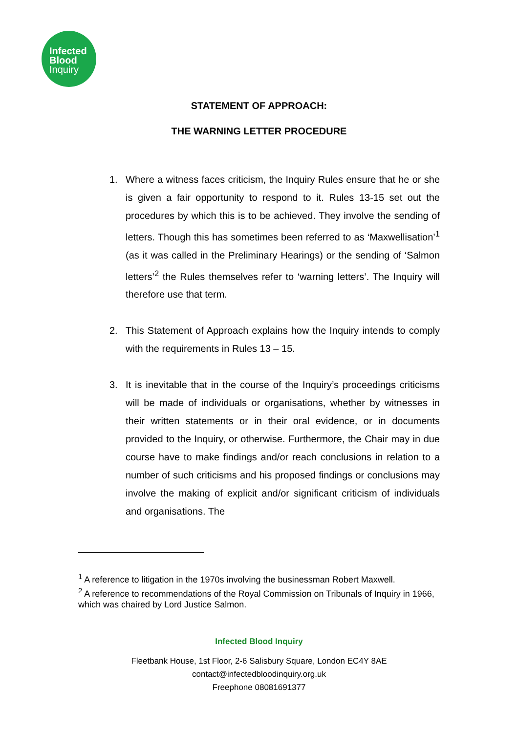Infected
Blood
Inquiry
STATEMENT OF APPROACH:
THE WARNING LETTER PROCEDURE
1. Where a witness faces criticism, the Inquiry Rules ensure that he or she is given a fair opportunity to respond to it. Rules 13-15 set out the procedures by which this is to be achieved. They involve the sending of letters. Though this has sometimes been referred to as ‘Maxwellisation’<sup>1</sup> (as it was called in the Preliminary Hearings) or the sending of ‘Salmon letters’<sup>2</sup> the Rules themselves refer to ‘warning letters’. The Inquiry will therefore use that term.
2. This Statement of Approach explains how the Inquiry intends to comply with the requirements in Rules 13 – 15.
3. It is inevitable that in the course of the Inquiry’s proceedings criticisms will be made of individuals or organisations, whether by witnesses in their written statements or in their oral evidence, or in documents provided to the Inquiry, or otherwise. Furthermore, the Chair may in due course have to make findings and/or reach conclusions in relation to a number of such criticisms and his proposed findings or conclusions may involve the making of explicit and/or significant criticism of individuals and organisations. The
<sup>1</sup> A reference to litigation in the 1970s involving the businessman Robert Maxwell.
<sup>2</sup> A reference to recommendations of the Royal Commission on Tribunals of Inquiry in 1966, which was chaired by Lord Justice Salmon.
Infected Blood Inquiry
Fleetbank House, 1st Floor, 2-6 Salisbury Square, London EC4Y 8AE
contact@infectedbloodinquiry.org.uk
Freephone 08081691377